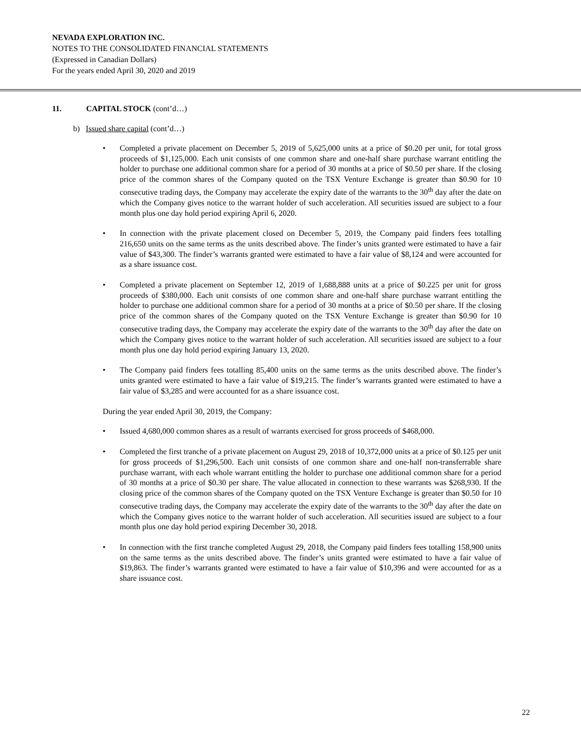NEVADA EXPLORATION INC.
NOTES TO THE CONSOLIDATED FINANCIAL STATEMENTS
(Expressed in Canadian Dollars)
For the years ended April 30, 2020 and 2019
11. CAPITAL STOCK (cont’d…)
b) Issued share capital (cont’d…)
• Completed a private placement on December 5, 2019 of 5,625,000 units at a price of $0.20 per unit, for total gross proceeds of $1,125,000. Each unit consists of one common share and one-half share purchase warrant entitling the holder to purchase one additional common share for a period of 30 months at a price of $0.50 per share. If the closing price of the common shares of the Company quoted on the TSX Venture Exchange is greater than $0.90 for 10 consecutive trading days, the Company may accelerate the expiry date of the warrants to the 30<sup>th</sup> day after the date on which the Company gives notice to the warrant holder of such acceleration. All securities issued are subject to a four month plus one day hold period expiring April 6, 2020.
• In connection with the private placement closed on December 5, 2019, the Company paid finders fees totalling 216,650 units on the same terms as the units described above. The finder’s units granted were estimated to have a fair value of $43,300. The finder’s warrants granted were estimated to have a fair value of $8,124 and were accounted for as a share issuance cost.
• Completed a private placement on September 12, 2019 of 1,688,888 units at a price of $0.225 per unit for gross proceeds of $380,000. Each unit consists of one common share and one-half share purchase warrant entitling the holder to purchase one additional common share for a period of 30 months at a price of $0.50 per share. If the closing price of the common shares of the Company quoted on the TSX Venture Exchange is greater than $0.90 for 10 consecutive trading days, the Company may accelerate the expiry date of the warrants to the 30<sup>th</sup> day after the date on which the Company gives notice to the warrant holder of such acceleration. All securities issued are subject to a four month plus one day hold period expiring January 13, 2020.
• The Company paid finders fees totalling 85,400 units on the same terms as the units described above. The finder’s units granted were estimated to have a fair value of $19,215. The finder’s warrants granted were estimated to have a fair value of $3,285 and were accounted for as a share issuance cost.
During the year ended April 30, 2019, the Company:
• Issued 4,680,000 common shares as a result of warrants exercised for gross proceeds of $468,000.
• Completed the first tranche of a private placement on August 29, 2018 of 10,372,000 units at a price of $0.125 per unit for gross proceeds of $1,296,500. Each unit consists of one common share and one-half non-transferrable share purchase warrant, with each whole warrant entitling the holder to purchase one additional common share for a period of 30 months at a price of $0.30 per share. The value allocated in connection to these warrants was $268,930. If the closing price of the common shares of the Company quoted on the TSX Venture Exchange is greater than $0.50 for 10 consecutive trading days, the Company may accelerate the expiry date of the warrants to the 30<sup>th</sup> day after the date on which the Company gives notice to the warrant holder of such acceleration. All securities issued are subject to a four month plus one day hold period expiring December 30, 2018.
• In connection with the first tranche completed August 29, 2018, the Company paid finders fees totalling 158,900 units on the same terms as the units described above. The finder’s units granted were estimated to have a fair value of $19,863. The finder’s warrants granted were estimated to have a fair value of $10,396 and were accounted for as a share issuance cost.
22